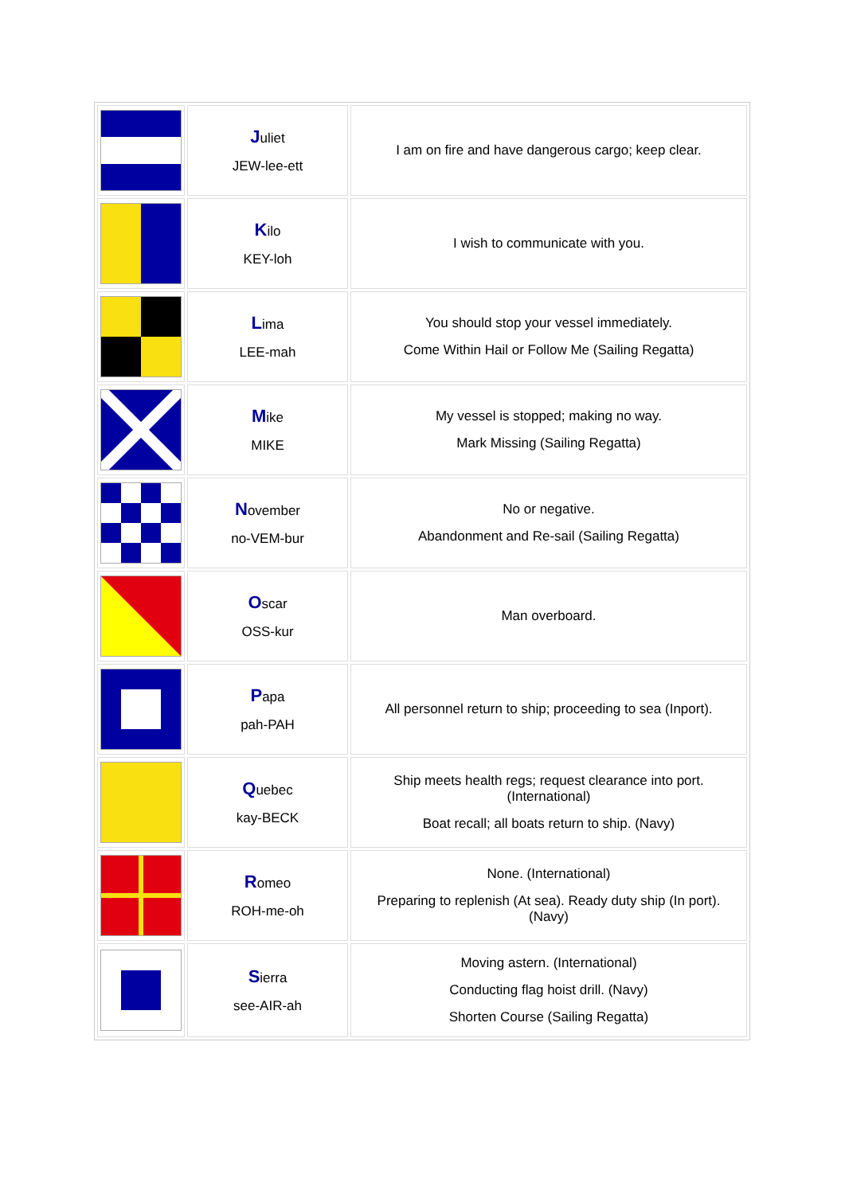| | J uliet JEW-lee-ett | I am on fire and have dangerous cargo; keep clear. |
| | K ilo KEY-loh | I wish to communicate with you. |
| | L ima LEE-mah | You should stop your vessel immediately. Come Within Hail or Follow Me (Sailing Regatta) |
| | M ike MIKE | My vessel is stopped; making no way. Mark Missing (Sailing Regatta) |
| | N ovember no-VEM-bur | No or negative. Abandonment and Re-sail (Sailing Regatta) |
| | O scar OSS-kur | Man overboard. |
| | P apa pah-PAH | All personnel return to ship; proceeding to sea (Inport). |
| | Q uebec kay-BECK | Ship meets health regs; request clearance into port. (International) Boat recall; all boats return to ship. (Navy) |
| | R omeo ROH-me-oh | None. (International) Preparing to replenish (At sea). Ready duty ship (In port). (Navy) |
| | S ierra see-AIR-ah | Moving astern. (International) Conducting flag hoist drill. (Navy) Shorten Course (Sailing Regatta) |